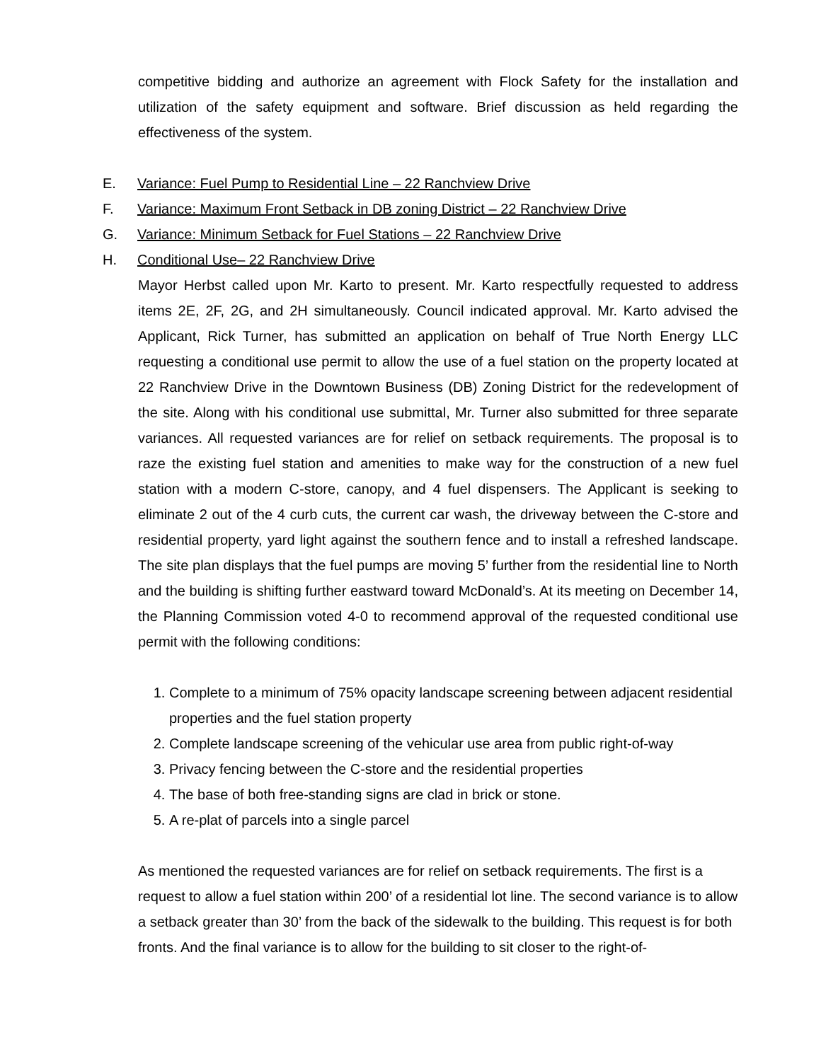competitive bidding and authorize an agreement with Flock Safety for the installation and utilization of the safety equipment and software. Brief discussion as held regarding the effectiveness of the system.
E. Variance: Fuel Pump to Residential Line – 22 Ranchview Drive
F. Variance: Maximum Front Setback in DB zoning District – 22 Ranchview Drive
G. Variance: Minimum Setback for Fuel Stations – 22 Ranchview Drive
H. Conditional Use– 22 Ranchview Drive
Mayor Herbst called upon Mr. Karto to present. Mr. Karto respectfully requested to address items 2E, 2F, 2G, and 2H simultaneously. Council indicated approval. Mr. Karto advised the Applicant, Rick Turner, has submitted an application on behalf of True North Energy LLC requesting a conditional use permit to allow the use of a fuel station on the property located at 22 Ranchview Drive in the Downtown Business (DB) Zoning District for the redevelopment of the site. Along with his conditional use submittal, Mr. Turner also submitted for three separate variances. All requested variances are for relief on setback requirements. The proposal is to raze the existing fuel station and amenities to make way for the construction of a new fuel station with a modern C-store, canopy, and 4 fuel dispensers. The Applicant is seeking to eliminate 2 out of the 4 curb cuts, the current car wash, the driveway between the C-store and residential property, yard light against the southern fence and to install a refreshed landscape. The site plan displays that the fuel pumps are moving 5’ further from the residential line to North and the building is shifting further eastward toward McDonald’s. At its meeting on December 14, the Planning Commission voted 4-0 to recommend approval of the requested conditional use permit with the following conditions:
1. Complete to a minimum of 75% opacity landscape screening between adjacent residential properties and the fuel station property
2. Complete landscape screening of the vehicular use area from public right-of-way
3. Privacy fencing between the C-store and the residential properties
4. The base of both free-standing signs are clad in brick or stone.
5. A re-plat of parcels into a single parcel
As mentioned the requested variances are for relief on setback requirements. The first is a request to allow a fuel station within 200’ of a residential lot line. The second variance is to allow a setback greater than 30’ from the back of the sidewalk to the building. This request is for both fronts. And the final variance is to allow for the building to sit closer to the right-of-